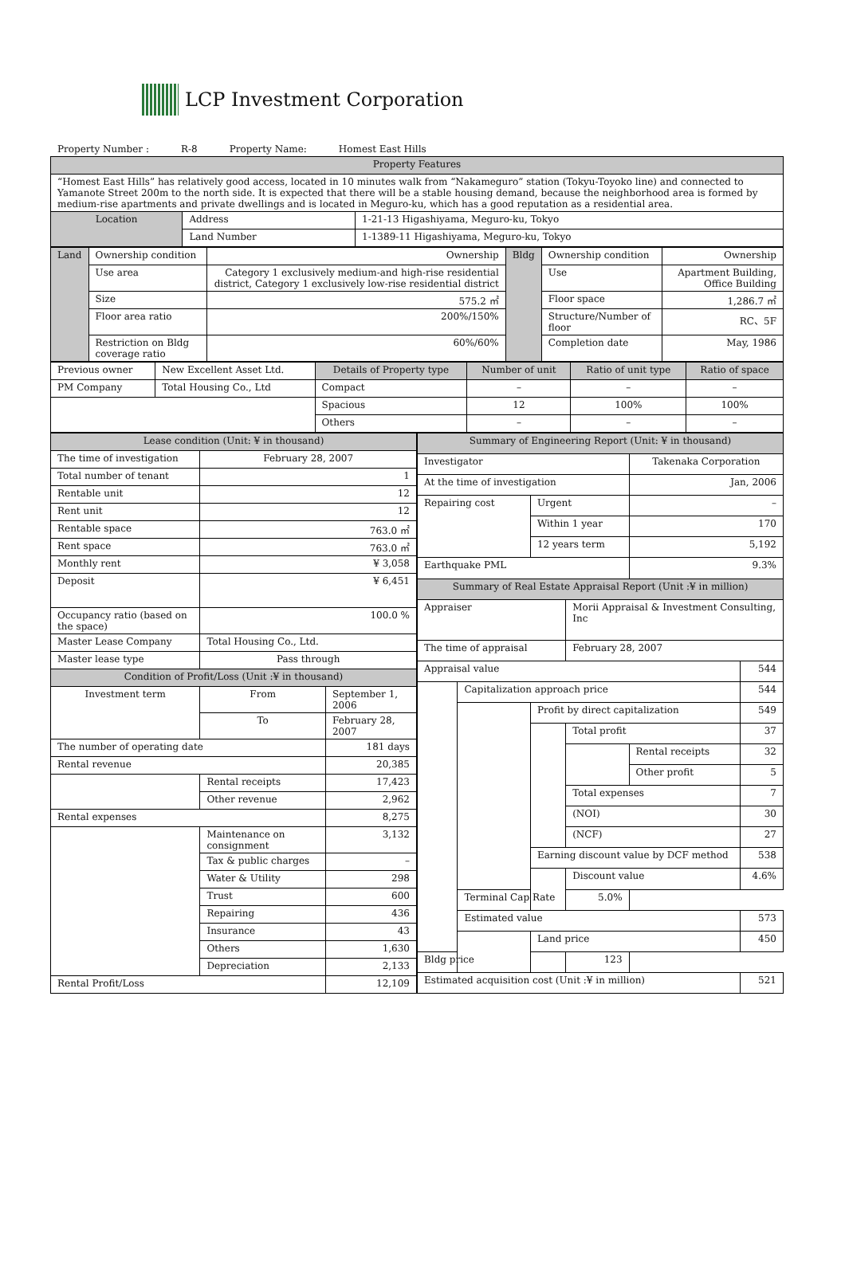LCP Investment Corporation
Property Number : R-8 Property Name: Homest East Hills
| Property Features | | |
| --- | --- | --- |
| “Homest East Hills” has relatively good access, located in 10 minutes walk from “Nakameguro” station (Tokyu-Toyoko line) and connected to Yamanote Street 200m to the north side. It is expected that there will be a stable housing demand, because the neighborhood area is formed by medium-rise apartments and private dwellings and is located in Meguro-ku, which has a good reputation as a residential area. | | |
| Location | Address | 1-21-13 Higashiyama, Meguro-ku, Tokyo |
| | Land Number | 1-1389-11 Higashiyama, Meguro-ku, Tokyo |
| Land | Ownership condition | Ownership | Bldg | Ownership condition | Ownership |
| | Use area | Category 1 exclusively medium-and high-rise residential district, Category 1 exclusively low-rise residential district | | Use | Apartment Building, Office Building |
| | Size | 575.2 ㎡ | | Floor space | 1,286.7 ㎡ |
| | Floor area ratio | 200%/150% | | Structure/Number of floor | RC、5F |
| | Restriction on Bldg coverage ratio | 60%/60% | | Completion date | May, 1986 |
| Previous owner | New Excellent Asset Ltd. | Details of Property type | Number of unit | Ratio of unit type | Ratio of space |
| PM Company | Total Housing Co., Ltd | Compact | – | – | – |
| | | Spacious | 12 | 100% | 100% |
| | | Others | – | – | – |
| Lease condition (Unit: ¥ in thousand) | | | |
| --- | --- | --- | --- |
| The time of investigation | | February 28, 2007 | |
| Total number of tenant | | 1 | |
| Rentable unit | | 12 | |
| Rent unit | | 12 | |
| Rentable space | | 763.0 ㎡ | |
| Rent space | | 763.0 ㎡ | |
| Monthly rent | | ¥ 3,058 | |
| Deposit | | ¥ 6,451 | |
| Occupancy ratio (based on the space) | | 100.0 % | |
| Master Lease Company | | Total Housing Co., Ltd. | |
| Master lease type | | Pass through | |
| Condition of Profit/Loss (Unit :¥ in thousand) | | | |
| Investment term | | From | September 1, 2006 |
| | | To | February 28, 2007 |
| The number of operating date | | | 181 days |
| Rental revenue | | | 20,385 |
| | Rental receipts | | 17,423 |
| | Other revenue | | 2,962 |
| Rental expenses | | | 8,275 |
| | Maintenance on consignment | | 3,132 |
| | Tax & public charges | | – |
| | Water & Utility | | 298 |
| | Trust | | 600 |
| | Repairing | | 436 |
| | Insurance | | 43 |
| | Others | | 1,630 |
| | Depreciation | | 2,133 |
| Rental Profit/Loss | | | 12,109 |
| Summary of Engineering Report (Unit: ¥ in thousand) | | | | | |
| --- | --- | --- | --- | --- | --- |
| Investigator | | | | Takenaka Corporation | |
| At the time of investigation | | | | Jan, 2006 | |
| Repairing cost | | Urgent | | – | |
| | | Within 1 year | | 170 | |
| | | 12 years term | | 5,192 | |
| Earthquake PML | | | | 9.3% | |
| Summary of Real Estate Appraisal Report (Unit :¥ in million) | | | | | |
| Appraiser | | | Morii Appraisal & Investment Consulting, Inc | | |
| The time of appraisal | | | February 28, 2007 | | |
| Appraisal value | | | | | 544 |
| | Capitalization approach price | | | | 544 |
| | | Profit by direct capitalization | | | 549 |
| | | | Total profit | | 37 |
| | | | | Rental receipts | 32 |
| | | | | Other profit | 5 |
| | | | Total expenses | | 7 |
| | | | (NOI) | | 30 |
| | | | (NCF) | | 27 |
| | | Earning discount value by DCF method | | | 538 |
| | | | Discount value | | 4.6% |
| | Terminal Cap Rate | | 5.0% | | |
| | Estimated value | | | | 573 |
| | | Land price | | | 450 |
| Bldg price | | | 123 | | |
| Estimated acquisition cost (Unit :¥ in million) | | | | | 521 |